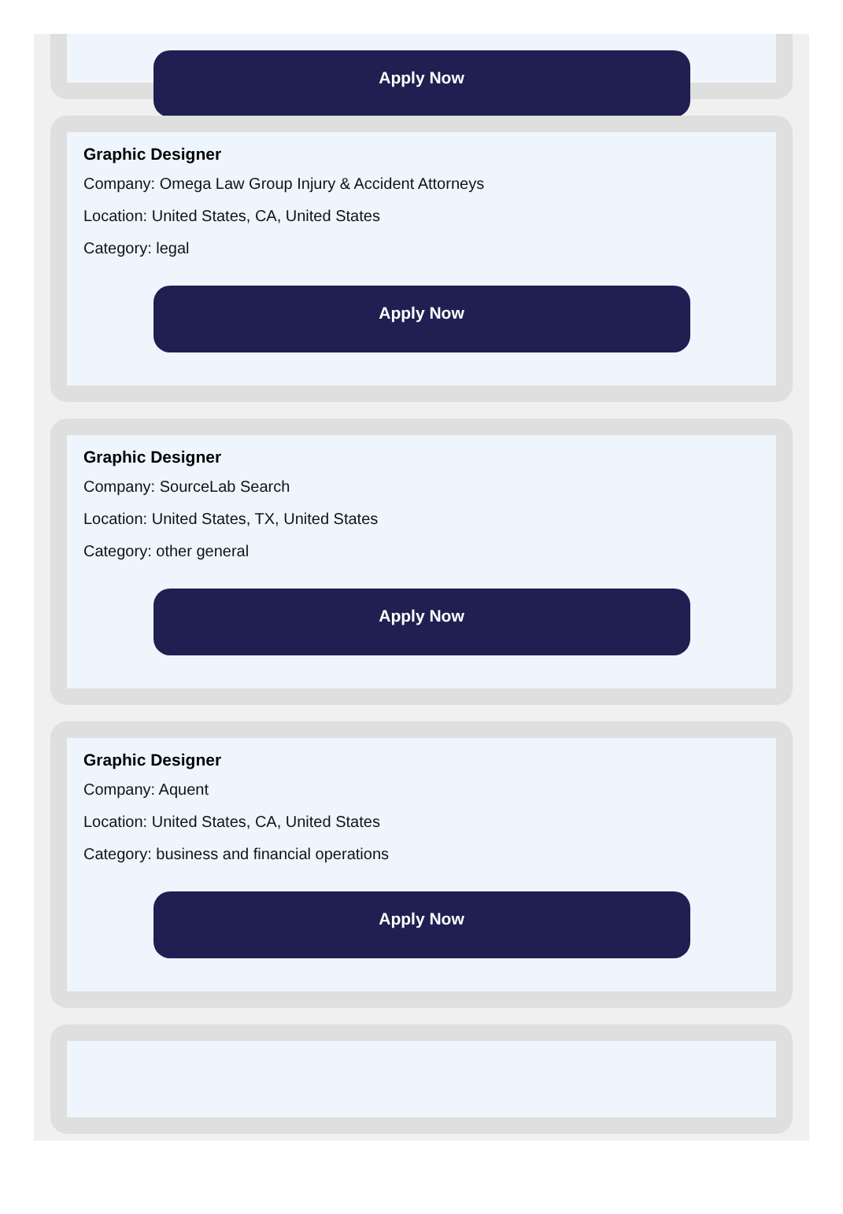Apply Now
Graphic Designer
Company: Omega Law Group Injury & Accident Attorneys
Location: United States, CA, United States
Category: legal
Apply Now
Graphic Designer
Company: SourceLab Search
Location: United States, TX, United States
Category: other general
Apply Now
Graphic Designer
Company: Aquent
Location: United States, CA, United States
Category: business and financial operations
Apply Now